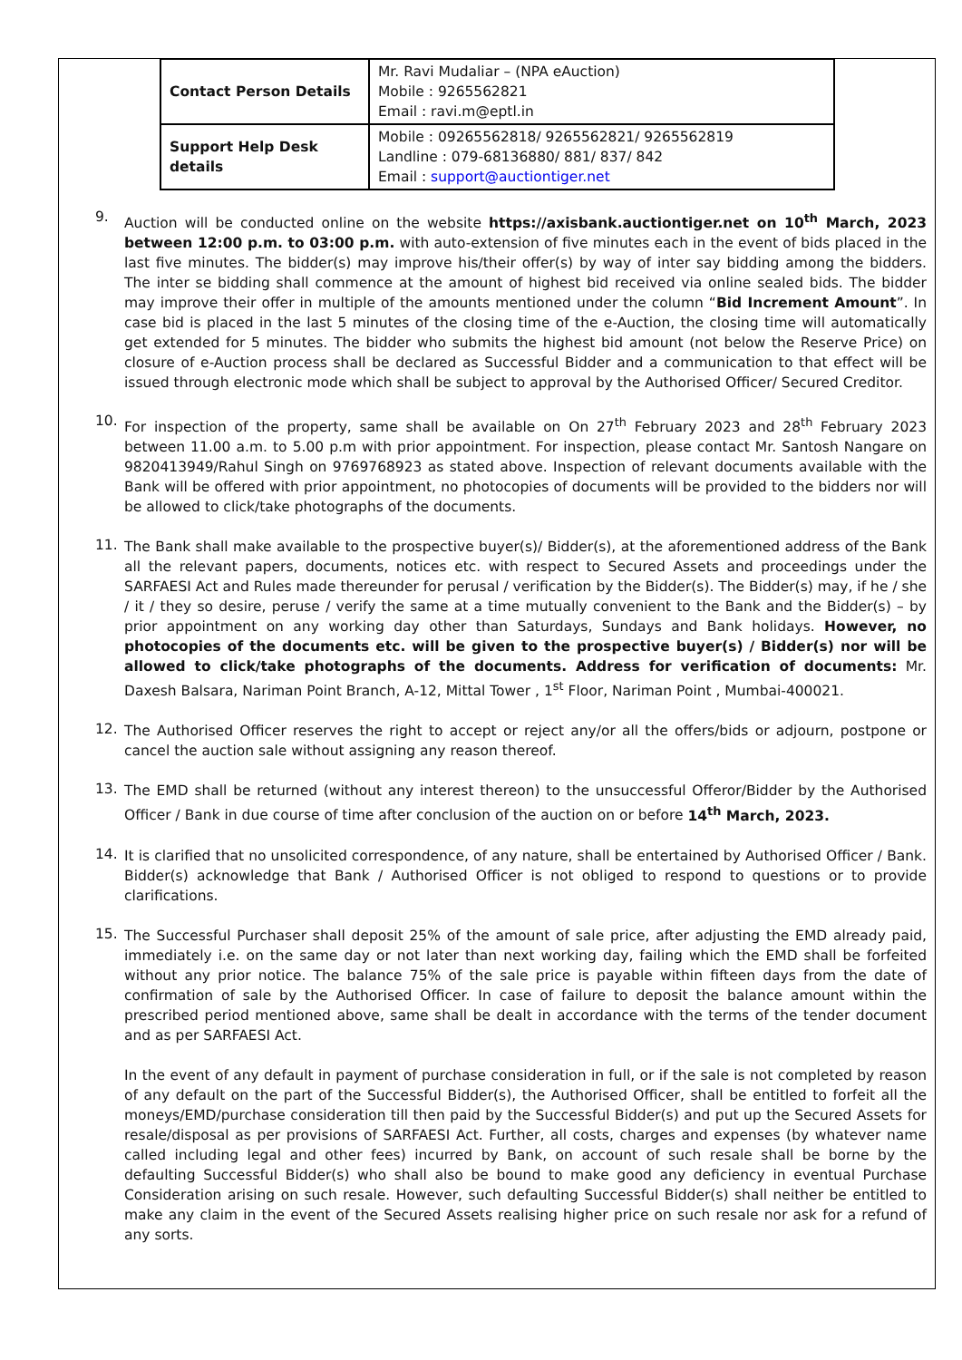| Contact Person Details | Mr. Ravi Mudaliar – (NPA eAuction) Mobile : 9265562821 Email : ravi.m@eptl.in |
| Support Help Desk details | Mobile : 09265562818/ 9265562821/ 9265562819 Landline : 079-68136880/ 881/ 837/ 842 Email : support@auctiontiger.net |
9. Auction will be conducted online on the website https://axisbank.auctiontiger.net on 10<sup>th</sup> March, 2023 between 12:00 p.m. to 03:00 p.m. with auto-extension of five minutes each in the event of bids placed in the last five minutes. The bidder(s) may improve his/their offer(s) by way of inter say bidding among the bidders. The inter se bidding shall commence at the amount of highest bid received via online sealed bids. The bidder may improve their offer in multiple of the amounts mentioned under the column “Bid Increment Amount”. In case bid is placed in the last 5 minutes of the closing time of the e-Auction, the closing time will automatically get extended for 5 minutes. The bidder who submits the highest bid amount (not below the Reserve Price) on closure of e-Auction process shall be declared as Successful Bidder and a communication to that effect will be issued through electronic mode which shall be subject to approval by the Authorised Officer/ Secured Creditor.
10. For inspection of the property, same shall be available on On 27<sup>th</sup> February 2023 and 28<sup>th</sup> February 2023 between 11.00 a.m. to 5.00 p.m with prior appointment. For inspection, please contact Mr. Santosh Nangare on 9820413949/Rahul Singh on 9769768923 as stated above. Inspection of relevant documents available with the Bank will be offered with prior appointment, no photocopies of documents will be provided to the bidders nor will be allowed to click/take photographs of the documents.
11. The Bank shall make available to the prospective buyer(s)/ Bidder(s), at the aforementioned address of the Bank all the relevant papers, documents, notices etc. with respect to Secured Assets and proceedings under the SARFAESI Act and Rules made thereunder for perusal / verification by the Bidder(s). The Bidder(s) may, if he / she / it / they so desire, peruse / verify the same at a time mutually convenient to the Bank and the Bidder(s) – by prior appointment on any working day other than Saturdays, Sundays and Bank holidays. However, no photocopies of the documents etc. will be given to the prospective buyer(s) / Bidder(s) nor will be allowed to click/take photographs of the documents. Address for verification of documents: Mr. Daxesh Balsara, Nariman Point Branch, A-12, Mittal Tower , 1<sup>st</sup> Floor, Nariman Point , Mumbai-400021.
12. The Authorised Officer reserves the right to accept or reject any/or all the offers/bids or adjourn, postpone or cancel the auction sale without assigning any reason thereof.
13. The EMD shall be returned (without any interest thereon) to the unsuccessful Offeror/Bidder by the Authorised Officer / Bank in due course of time after conclusion of the auction on or before 14<sup>th</sup> March, 2023.
14. It is clarified that no unsolicited correspondence, of any nature, shall be entertained by Authorised Officer / Bank. Bidder(s) acknowledge that Bank / Authorised Officer is not obliged to respond to questions or to provide clarifications.
15. The Successful Purchaser shall deposit 25% of the amount of sale price, after adjusting the EMD already paid, immediately i.e. on the same day or not later than next working day, failing which the EMD shall be forfeited without any prior notice. The balance 75% of the sale price is payable within fifteen days from the date of confirmation of sale by the Authorised Officer. In case of failure to deposit the balance amount within the prescribed period mentioned above, same shall be dealt in accordance with the terms of the tender document and as per SARFAESI Act.
In the event of any default in payment of purchase consideration in full, or if the sale is not completed by reason of any default on the part of the Successful Bidder(s), the Authorised Officer, shall be entitled to forfeit all the moneys/EMD/purchase consideration till then paid by the Successful Bidder(s) and put up the Secured Assets for resale/disposal as per provisions of SARFAESI Act. Further, all costs, charges and expenses (by whatever name called including legal and other fees) incurred by Bank, on account of such resale shall be borne by the defaulting Successful Bidder(s) who shall also be bound to make good any deficiency in eventual Purchase Consideration arising on such resale. However, such defaulting Successful Bidder(s) shall neither be entitled to make any claim in the event of the Secured Assets realising higher price on such resale nor ask for a refund of any sorts.